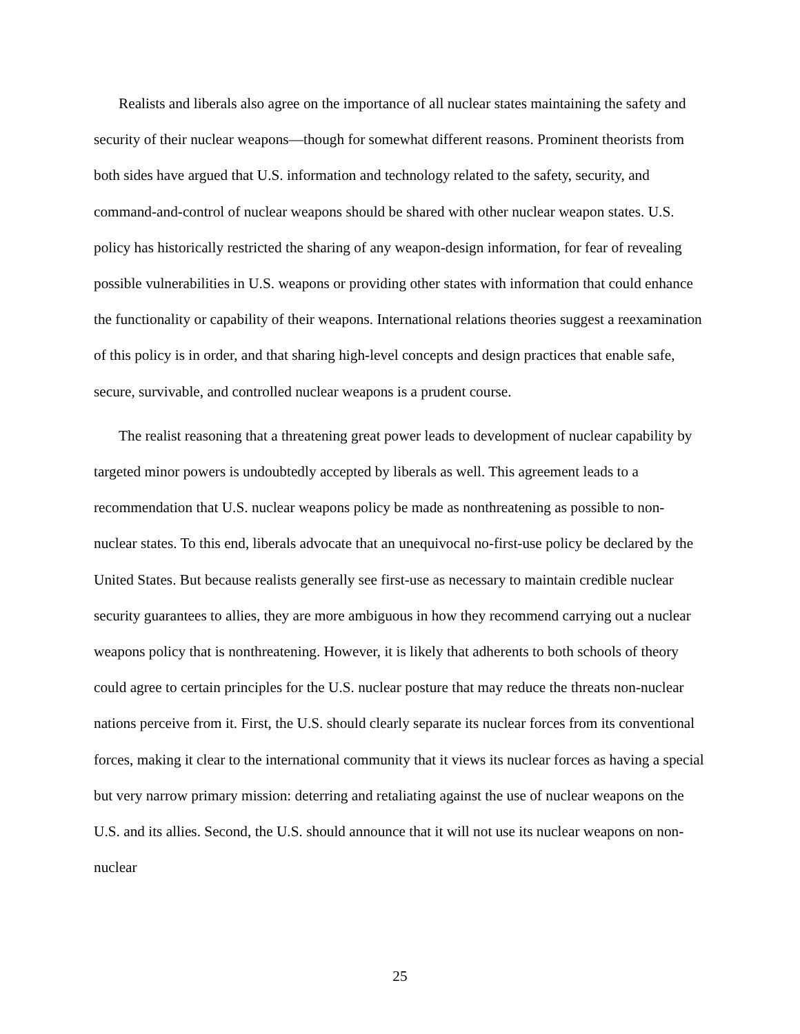Realists and liberals also agree on the importance of all nuclear states maintaining the safety and security of their nuclear weapons—though for somewhat different reasons. Prominent theorists from both sides have argued that U.S. information and technology related to the safety, security, and command-and-control of nuclear weapons should be shared with other nuclear weapon states. U.S. policy has historically restricted the sharing of any weapon-design information, for fear of revealing possible vulnerabilities in U.S. weapons or providing other states with information that could enhance the functionality or capability of their weapons. International relations theories suggest a reexamination of this policy is in order, and that sharing high-level concepts and design practices that enable safe, secure, survivable, and controlled nuclear weapons is a prudent course.
The realist reasoning that a threatening great power leads to development of nuclear capability by targeted minor powers is undoubtedly accepted by liberals as well. This agreement leads to a recommendation that U.S. nuclear weapons policy be made as nonthreatening as possible to non-nuclear states. To this end, liberals advocate that an unequivocal no-first-use policy be declared by the United States. But because realists generally see first-use as necessary to maintain credible nuclear security guarantees to allies, they are more ambiguous in how they recommend carrying out a nuclear weapons policy that is nonthreatening. However, it is likely that adherents to both schools of theory could agree to certain principles for the U.S. nuclear posture that may reduce the threats non-nuclear nations perceive from it. First, the U.S. should clearly separate its nuclear forces from its conventional forces, making it clear to the international community that it views its nuclear forces as having a special but very narrow primary mission: deterring and retaliating against the use of nuclear weapons on the U.S. and its allies. Second, the U.S. should announce that it will not use its nuclear weapons on non-nuclear
25